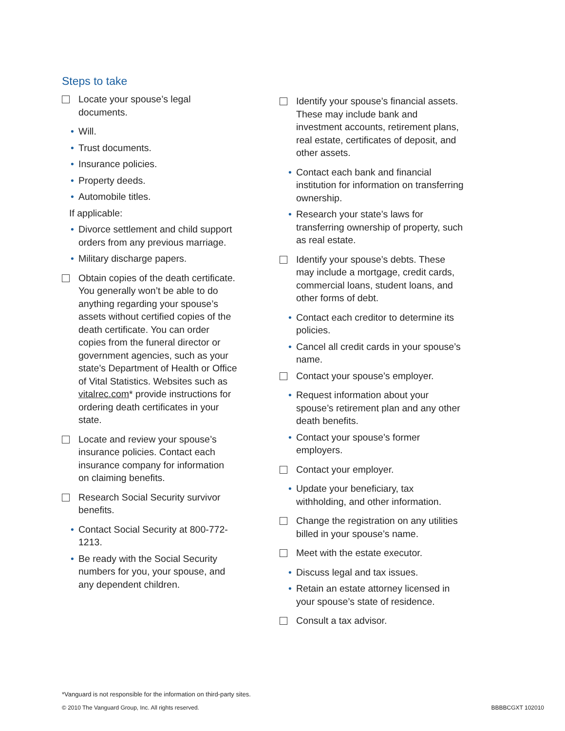Steps to take
Locate your spouse’s legal documents.
• Will.
• Trust documents.
• Insurance policies.
• Property deeds.
• Automobile titles.
If applicable:
• Divorce settlement and child support orders from any previous marriage.
• Military discharge papers.
Obtain copies of the death certificate. You generally won’t be able to do anything regarding your spouse’s assets without certified copies of the death certificate. You can order copies from the funeral director or government agencies, such as your state’s Department of Health or Office of Vital Statistics. Websites such as vitalrec.com* provide instructions for ordering death certificates in your state.
Locate and review your spouse’s insurance policies. Contact each insurance company for information on claiming benefits.
Research Social Security survivor benefits.
• Contact Social Security at 800-772-1213.
• Be ready with the Social Security numbers for you, your spouse, and any dependent children.
Identify your spouse’s financial assets. These may include bank and investment accounts, retirement plans, real estate, certificates of deposit, and other assets.
• Contact each bank and financial institution for information on transferring ownership.
• Research your state’s laws for transferring ownership of property, such as real estate.
Identify your spouse’s debts. These may include a mortgage, credit cards, commercial loans, student loans, and other forms of debt.
• Contact each creditor to determine its policies.
• Cancel all credit cards in your spouse’s name.
Contact your spouse’s employer.
• Request information about your spouse’s retirement plan and any other death benefits.
• Contact your spouse’s former employers.
Contact your employer.
• Update your beneficiary, tax withholding, and other information.
Change the registration on any utilities billed in your spouse’s name.
Meet with the estate executor.
• Discuss legal and tax issues.
• Retain an estate attorney licensed in your spouse’s state of residence.
Consult a tax advisor.
*Vanguard is not responsible for the information on third-party sites.
© 2010 The Vanguard Group, Inc. All rights reserved.
BBBBCGXT 102010